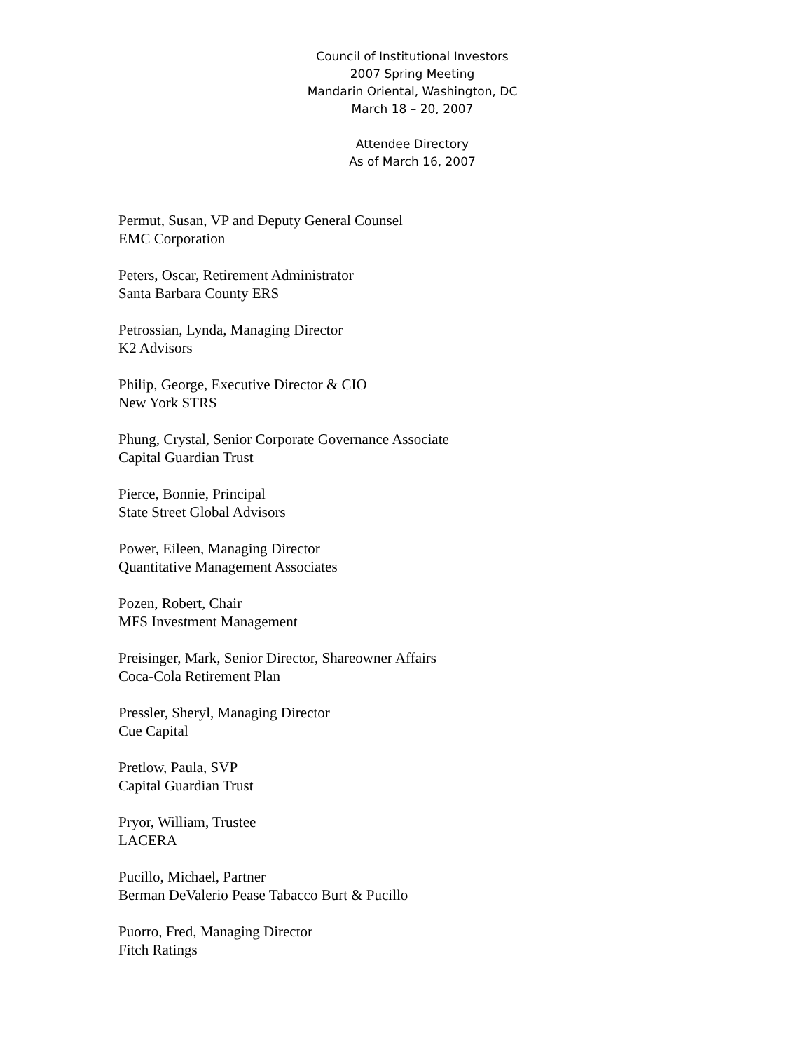Council of Institutional Investors
2007 Spring Meeting
Mandarin Oriental, Washington, DC
March 18 – 20, 2007
Attendee Directory
As of March 16, 2007
Permut, Susan, VP and Deputy General Counsel
EMC Corporation
Peters, Oscar, Retirement Administrator
Santa Barbara County ERS
Petrossian, Lynda, Managing Director
K2 Advisors
Philip, George, Executive Director & CIO
New York STRS
Phung, Crystal, Senior Corporate Governance Associate
Capital Guardian Trust
Pierce, Bonnie, Principal
State Street Global Advisors
Power, Eileen, Managing Director
Quantitative Management Associates
Pozen, Robert, Chair
MFS Investment Management
Preisinger, Mark, Senior Director, Shareowner Affairs
Coca-Cola Retirement Plan
Pressler, Sheryl, Managing Director
Cue Capital
Pretlow, Paula, SVP
Capital Guardian Trust
Pryor, William, Trustee
LACERA
Pucillo, Michael, Partner
Berman DeValerio Pease Tabacco Burt & Pucillo
Puorro, Fred, Managing Director
Fitch Ratings